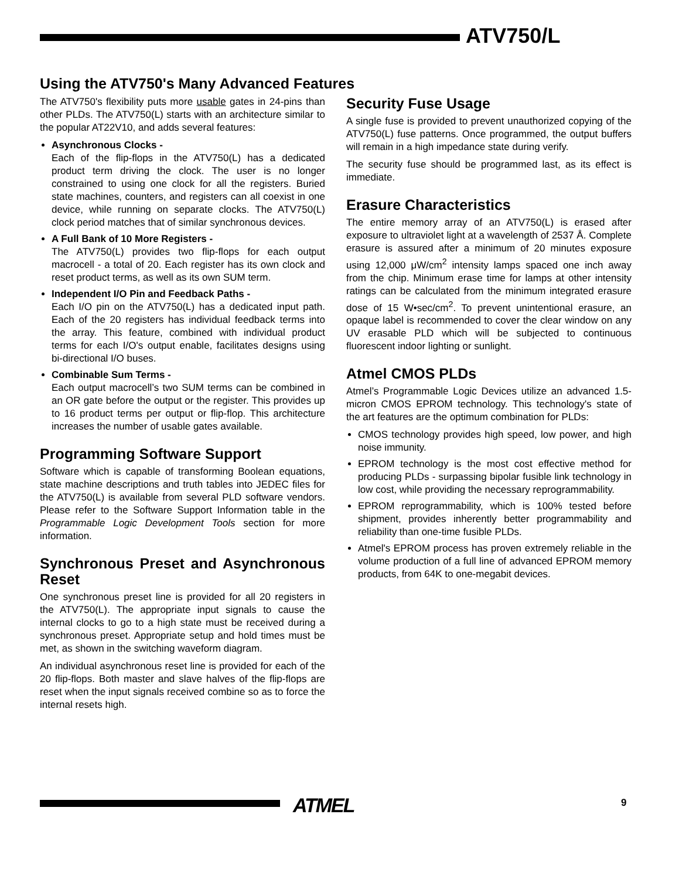ATV750/L
Using the ATV750's Many Advanced Features
The ATV750's flexibility puts more usable gates in 24-pins than other PLDs. The ATV750(L) starts with an architecture similar to the popular AT22V10, and adds several features:
Asynchronous Clocks -
Each of the flip-flops in the ATV750(L) has a dedicated product term driving the clock. The user is no longer constrained to using one clock for all the registers. Buried state machines, counters, and registers can all coexist in one device, while running on separate clocks. The ATV750(L) clock period matches that of similar synchronous devices.
A Full Bank of 10 More Registers -
The ATV750(L) provides two flip-flops for each output macrocell - a total of 20. Each register has its own clock and reset product terms, as well as its own SUM term.
Independent I/O Pin and Feedback Paths -
Each I/O pin on the ATV750(L) has a dedicated input path. Each of the 20 registers has individual feedback terms into the array. This feature, combined with individual product terms for each I/O's output enable, facilitates designs using bi-directional I/O buses.
Combinable Sum Terms -
Each output macrocell’s two SUM terms can be combined in an OR gate before the output or the register. This provides up to 16 product terms per output or flip-flop. This architecture increases the number of usable gates available.
Programming Software Support
Software which is capable of transforming Boolean equations, state machine descriptions and truth tables into JEDEC files for the ATV750(L) is available from several PLD software vendors. Please refer to the Software Support Information table in the Programmable Logic Development Tools section for more information.
Synchronous Preset and Asynchronous Reset
One synchronous preset line is provided for all 20 registers in the ATV750(L). The appropriate input signals to cause the internal clocks to go to a high state must be received during a synchronous preset. Appropriate setup and hold times must be met, as shown in the switching waveform diagram.
An individual asynchronous reset line is provided for each of the 20 flip-flops. Both master and slave halves of the flip-flops are reset when the input signals received combine so as to force the internal resets high.
Security Fuse Usage
A single fuse is provided to prevent unauthorized copying of the ATV750(L) fuse patterns. Once programmed, the output buffers will remain in a high impedance state during verify.
The security fuse should be programmed last, as its effect is immediate.
Erasure Characteristics
The entire memory array of an ATV750(L) is erased after exposure to ultraviolet light at a wavelength of 2537 Å. Complete erasure is assured after a minimum of 20 minutes exposure using 12,000 μW/cm<sup>2</sup> intensity lamps spaced one inch away from the chip. Minimum erase time for lamps at other intensity ratings can be calculated from the minimum integrated erasure dose of 15 W•sec/cm<sup>2</sup>. To prevent unintentional erasure, an opaque label is recommended to cover the clear window on any UV erasable PLD which will be subjected to continuous fluorescent indoor lighting or sunlight.
Atmel CMOS PLDs
Atmel’s Programmable Logic Devices utilize an advanced 1.5-micron CMOS EPROM technology. This technology's state of the art features are the optimum combination for PLDs:
CMOS technology provides high speed, low power, and high noise immunity.
EPROM technology is the most cost effective method for producing PLDs - surpassing bipolar fusible link technology in low cost, while providing the necessary reprogrammability.
EPROM reprogrammability, which is 100% tested before shipment, provides inherently better programmability and reliability than one-time fusible PLDs.
Atmel's EPROM process has proven extremely reliable in the volume production of a full line of advanced EPROM memory products, from 64K to one-megabit devices.
ATMEL 9